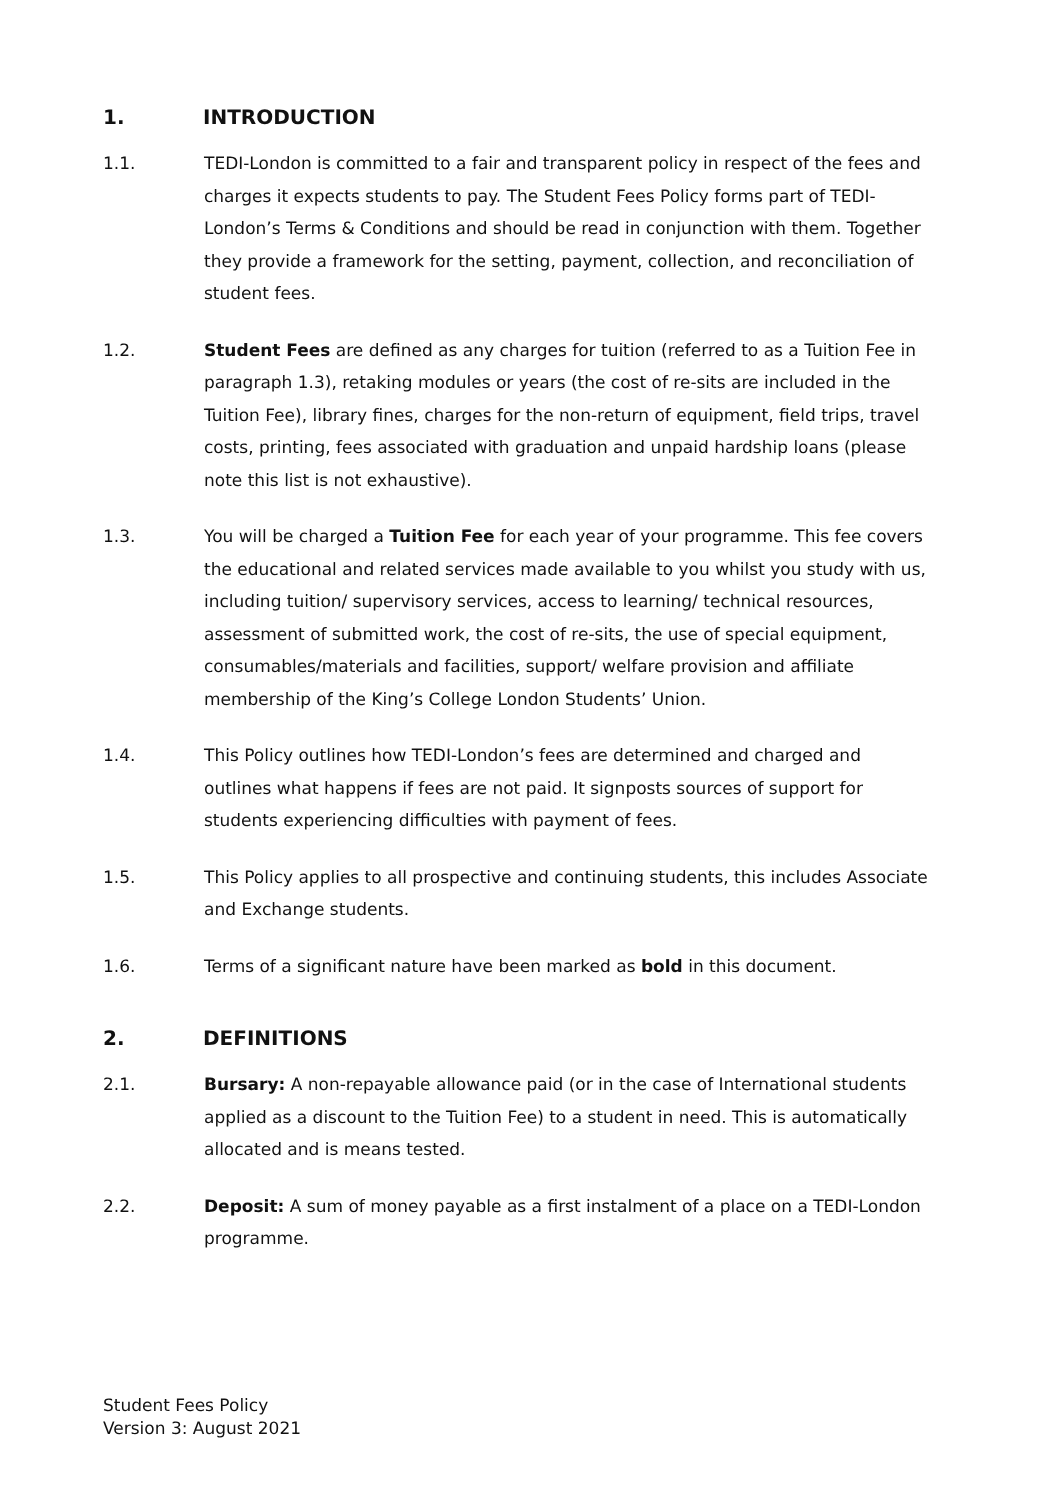1. INTRODUCTION
1.1. TEDI-London is committed to a fair and transparent policy in respect of the fees and charges it expects students to pay. The Student Fees Policy forms part of TEDI-London’s Terms & Conditions and should be read in conjunction with them. Together they provide a framework for the setting, payment, collection, and reconciliation of student fees.
1.2. Student Fees are defined as any charges for tuition (referred to as a Tuition Fee in paragraph 1.3), retaking modules or years (the cost of re-sits are included in the Tuition Fee), library fines, charges for the non-return of equipment, field trips, travel costs, printing, fees associated with graduation and unpaid hardship loans (please note this list is not exhaustive).
1.3. You will be charged a Tuition Fee for each year of your programme. This fee covers the educational and related services made available to you whilst you study with us, including tuition/ supervisory services, access to learning/ technical resources, assessment of submitted work, the cost of re-sits, the use of special equipment, consumables/materials and facilities, support/ welfare provision and affiliate membership of the King’s College London Students’ Union.
1.4. This Policy outlines how TEDI-London’s fees are determined and charged and outlines what happens if fees are not paid. It signposts sources of support for students experiencing difficulties with payment of fees.
1.5. This Policy applies to all prospective and continuing students, this includes Associate and Exchange students.
1.6. Terms of a significant nature have been marked as bold in this document.
2. DEFINITIONS
2.1. Bursary: A non-repayable allowance paid (or in the case of International students applied as a discount to the Tuition Fee) to a student in need. This is automatically allocated and is means tested.
2.2. Deposit: A sum of money payable as a first instalment of a place on a TEDI-London programme.
Student Fees Policy
Version 3: August 2021